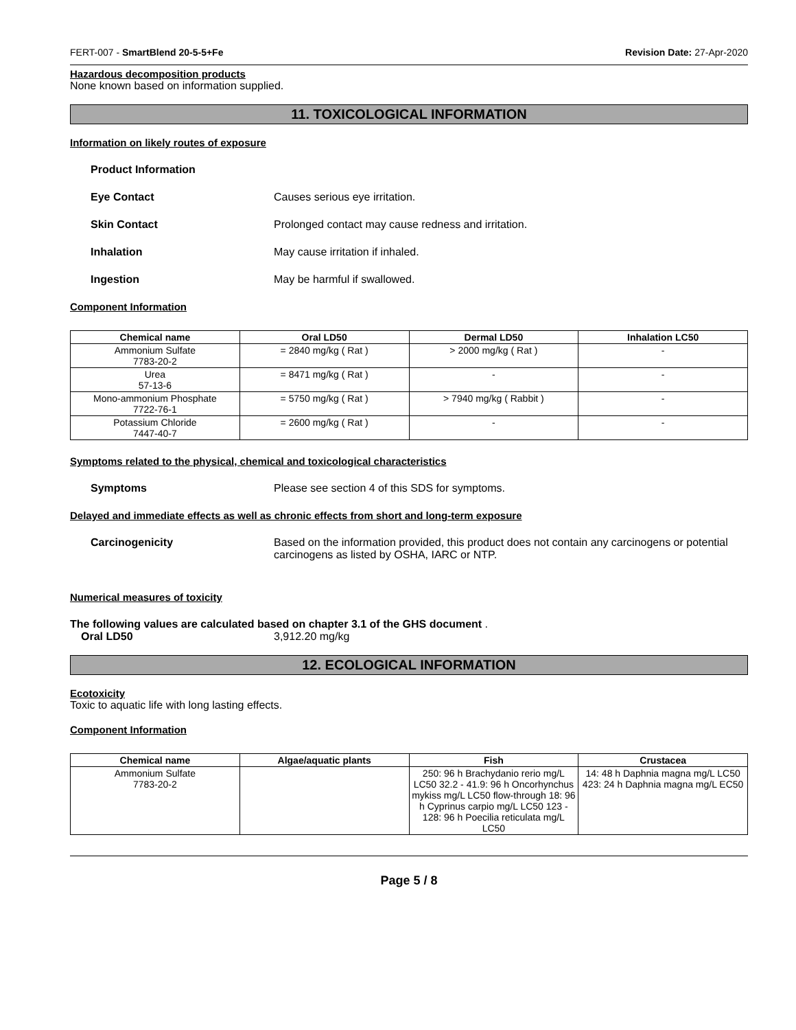FERT-007 - SmartBlend 20-5-5+Fe Revision Date: 27-Apr-2020
Hazardous decomposition products
None known based on information supplied.
11. TOXICOLOGICAL INFORMATION
Information on likely routes of exposure
Product Information
Eye Contact Causes serious eye irritation.
Skin Contact Prolonged contact may cause redness and irritation.
Inhalation May cause irritation if inhaled.
Ingestion May be harmful if swallowed.
Component Information
| Chemical name | Oral LD50 | Dermal LD50 | Inhalation LC50 |
| --- | --- | --- | --- |
| Ammonium Sulfate 7783-20-2 | = 2840 mg/kg ( Rat ) | > 2000 mg/kg ( Rat ) | - |
| Urea 57-13-6 | = 8471 mg/kg ( Rat ) | - | - |
| Mono-ammonium Phosphate 7722-76-1 | = 5750 mg/kg ( Rat ) | > 7940 mg/kg ( Rabbit ) | - |
| Potassium Chloride 7447-40-7 | = 2600 mg/kg ( Rat ) | - | - |
Symptoms related to the physical, chemical and toxicological characteristics
Symptoms Please see section 4 of this SDS for symptoms.
Delayed and immediate effects as well as chronic effects from short and long-term exposure
Carcinogenicity Based on the information provided, this product does not contain any carcinogens or potential carcinogens as listed by OSHA, IARC or NTP.
Numerical measures of toxicity
The following values are calculated based on chapter 3.1 of the GHS document .
Oral LD50 3,912.20 mg/kg
12. ECOLOGICAL INFORMATION
Ecotoxicity
Toxic to aquatic life with long lasting effects.
Component Information
| Chemical name | Algae/aquatic plants | Fish | Crustacea |
| --- | --- | --- | --- |
| Ammonium Sulfate 7783-20-2 | | 250: 96 h Brachydanio rerio mg/L LC50 32.2 - 41.9: 96 h Oncorhynchus mykiss mg/L LC50 flow-through 18: 96 h Cyprinus carpio mg/L LC50 123 - 128: 96 h Poecilia reticulata mg/L LC50 | 14: 48 h Daphnia magna mg/L LC50 423: 24 h Daphnia magna mg/L EC50 |
Page 5 / 8